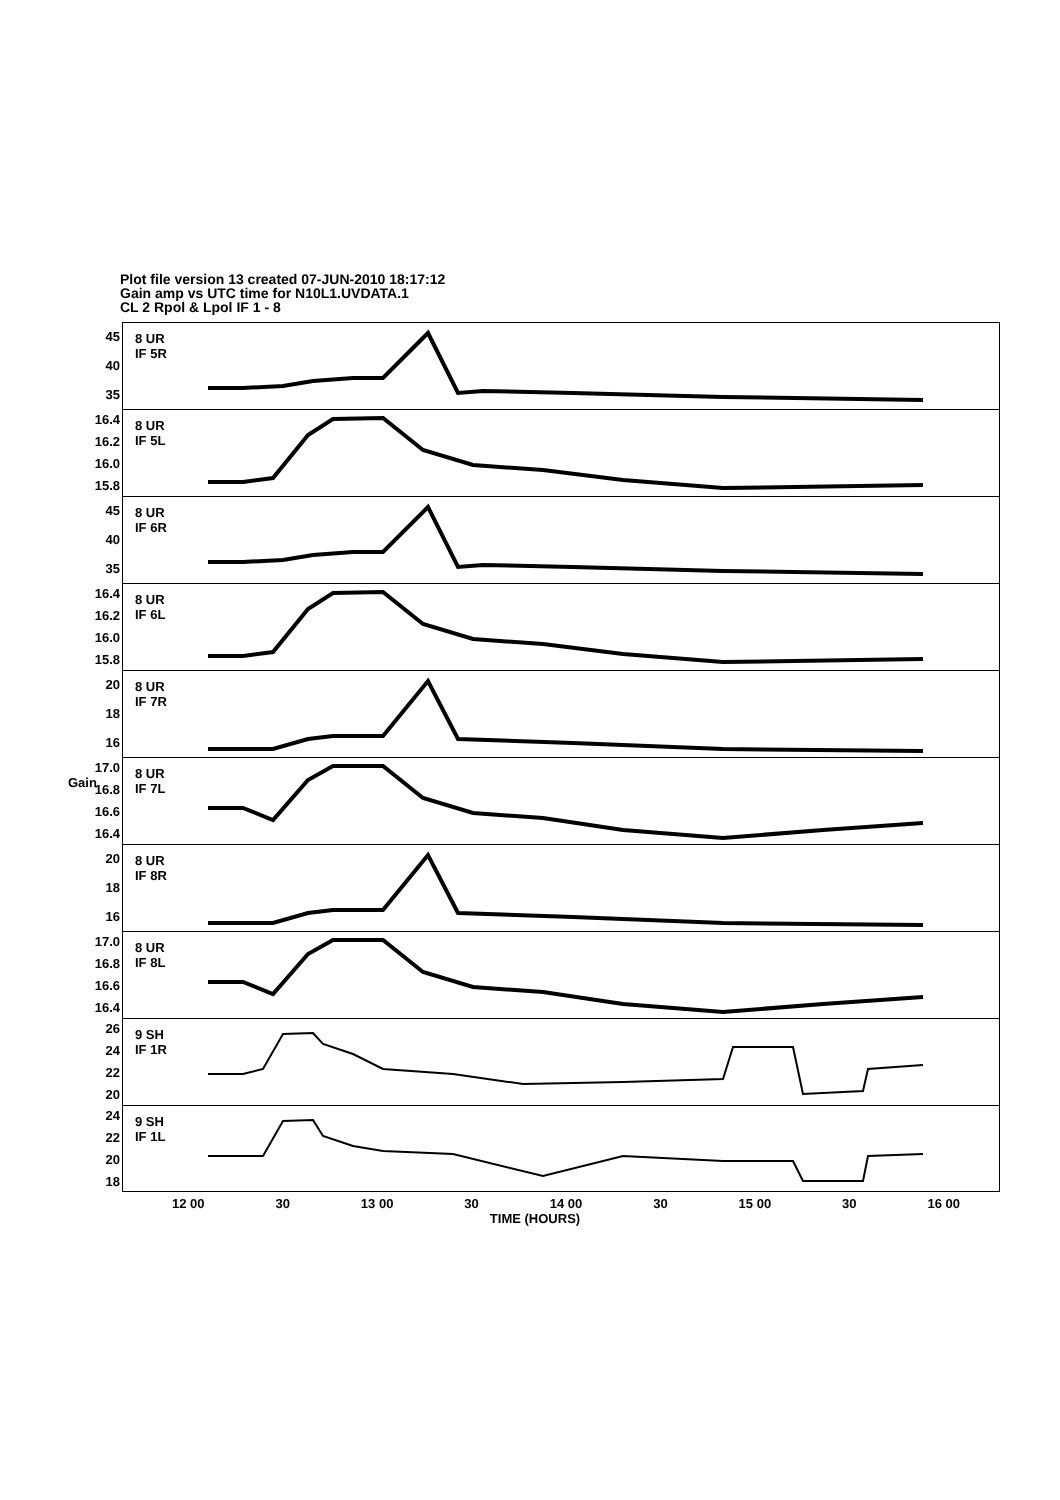Plot file version 13 created 07-JUN-2010 18:17:12
Gain amp vs UTC time for N10L1.UVDATA.1
CL 2 Rpol & Lpol IF 1 - 8
Gain
45
40
35
8 UR
IF 5R
16.4
16.2
16.0
15.8
8 UR
IF 5L
45
40
35
8 UR
IF 6R
16.4
16.2
16.0
15.8
8 UR
IF 6L
20
18
16
8 UR
IF 7R
17.0
16.8
16.6
16.4
8 UR
IF 7L
20
18
16
8 UR
IF 8R
17.0
16.8
16.6
16.4
8 UR
IF 8L
26
24
22
20
9 SH
IF 1R
24
22
20
18
9 SH
IF 1L
12 00 30 13 00 30 14 00 30 15 00 30 16 00
TIME (HOURS)